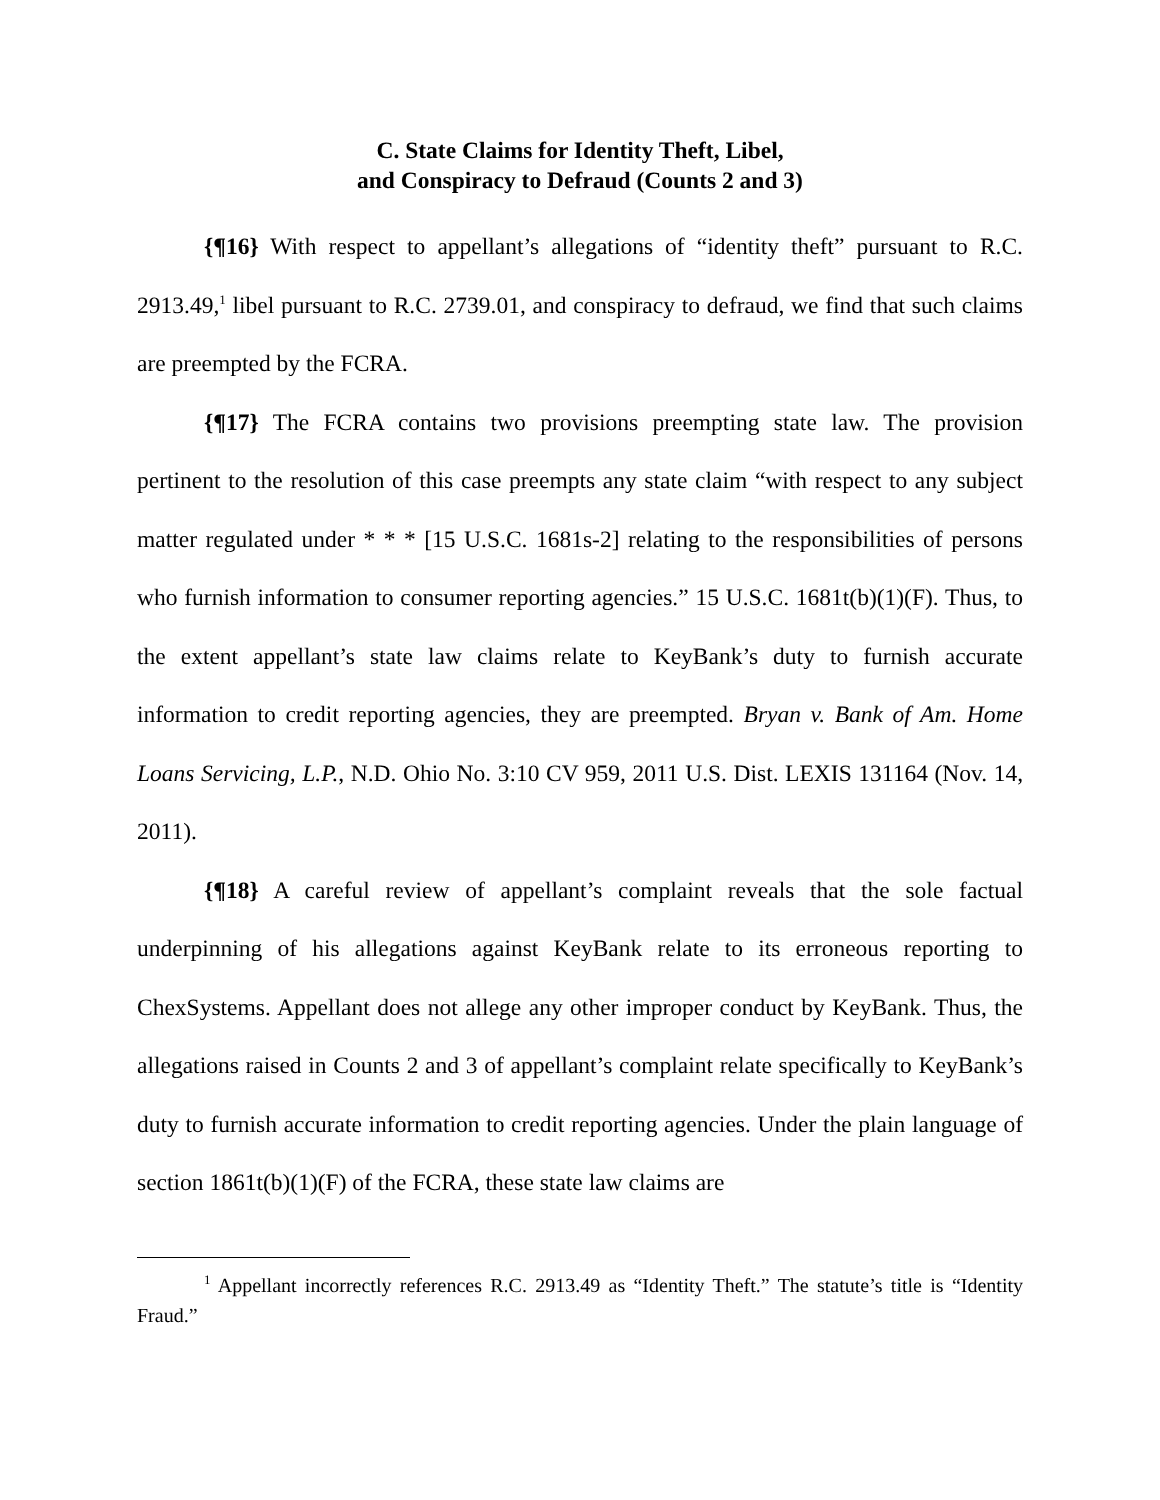C. State Claims for Identity Theft, Libel,
and Conspiracy to Defraud (Counts 2 and 3)
{¶16} With respect to appellant’s allegations of “identity theft” pursuant to R.C. 2913.49,<sup>1</sup> libel pursuant to R.C. 2739.01, and conspiracy to defraud, we find that such claims are preempted by the FCRA.
{¶17} The FCRA contains two provisions preempting state law. The provision pertinent to the resolution of this case preempts any state claim “with respect to any subject matter regulated under * * * [15 U.S.C. 1681s-2] relating to the responsibilities of persons who furnish information to consumer reporting agencies.” 15 U.S.C. 1681t(b)(1)(F). Thus, to the extent appellant’s state law claims relate to KeyBank’s duty to furnish accurate information to credit reporting agencies, they are preempted. Bryan v. Bank of Am. Home Loans Servicing, L.P., N.D. Ohio No. 3:10 CV 959, 2011 U.S. Dist. LEXIS 131164 (Nov. 14, 2011).
{¶18} A careful review of appellant’s complaint reveals that the sole factual underpinning of his allegations against KeyBank relate to its erroneous reporting to ChexSystems. Appellant does not allege any other improper conduct by KeyBank. Thus, the allegations raised in Counts 2 and 3 of appellant’s complaint relate specifically to KeyBank’s duty to furnish accurate information to credit reporting agencies. Under the plain language of section 1861t(b)(1)(F) of the FCRA, these state law claims are
<sup>1</sup> Appellant incorrectly references R.C. 2913.49 as “Identity Theft.” The statute’s title is “Identity Fraud.”